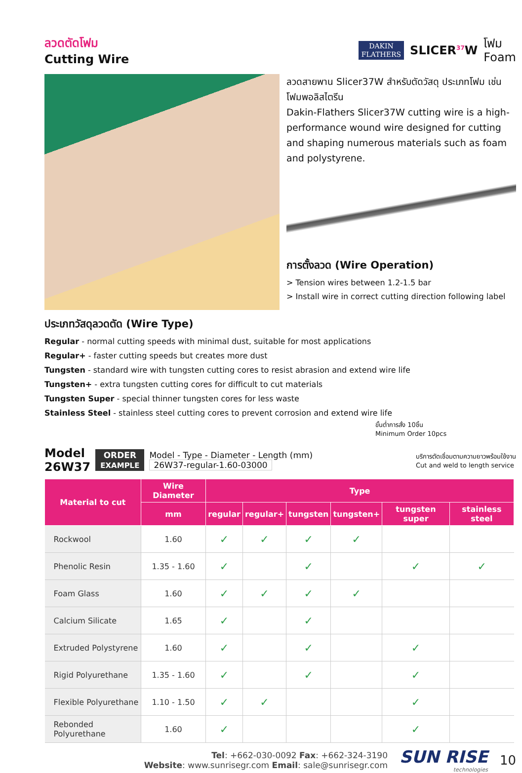ลวดตัดโฟม
Cutting Wire
DAKIN
FLATHERS
SLICER<sup>37</sup>W
โฟม
Foam
ลวดสายพาน Slicer37W สำหรับตัดวัสดุ ประเภทโฟม เช่นโฟมพอลิสไตรีน
Dakin-Flathers Slicer37W cutting wire is a high-performance wound wire designed for cutting and shaping numerous materials such as foam and polystyrene.
การตั้งลวด (Wire Operation)
> Tension wires between 1.2-1.5 bar
> Install wire in correct cutting direction following label
ประเภทวัสดุลวดตัด (Wire Type)
Regular - normal cutting speeds with minimal dust, suitable for most applications
Regular+ - faster cutting speeds but creates more dust
Tungsten - standard wire with tungsten cutting cores to resist abrasion and extend wire life
Tungsten+ - extra tungsten cutting cores for difficult to cut materials
Tungsten Super - special thinner tungsten cores for less waste
Stainless Steel - stainless steel cutting cores to prevent corrosion and extend wire life
ขั้นต่ำการสั่ง 10ชิ้น
Minimum Order 10pcs
Model
26W37
ORDER
EXAMPLE
Model - Type - Diameter - Length (mm)
26W37-regular-1.60-03000
บริการตัดเชื่อมตามความยาวพร้อมใช้งาน
Cut and weld to length service
| Material to cut | Wire Diameter | Type | | | | | |
| --- | --- | --- | --- | --- | --- | --- | --- |
| | mm | regular | regular+ | tungsten | tungsten+ | tungsten super | stainless steel |
| Rockwool | 1.60 | ✓ | ✓ | ✓ | ✓ | | |
| Phenolic Resin | 1.35 - 1.60 | ✓ | | ✓ | | ✓ | ✓ |
| Foam Glass | 1.60 | ✓ | ✓ | ✓ | ✓ | | |
| Calcium Silicate | 1.65 | ✓ | | ✓ | | | |
| Extruded Polystyrene | 1.60 | ✓ | | ✓ | | ✓ | |
| Rigid Polyurethane | 1.35 - 1.60 | ✓ | | ✓ | | ✓ | |
| Flexible Polyurethane | 1.10 - 1.50 | ✓ | ✓ | | | ✓ | |
| Rebonded Polyurethane | 1.60 | ✓ | | | | ✓ | |
Tel: +662-030-0092 Fax: +662-324-3190
Website: www.sunrisegr.com Email: sale@sunrisegr.com
SUN RISE
technologies
10